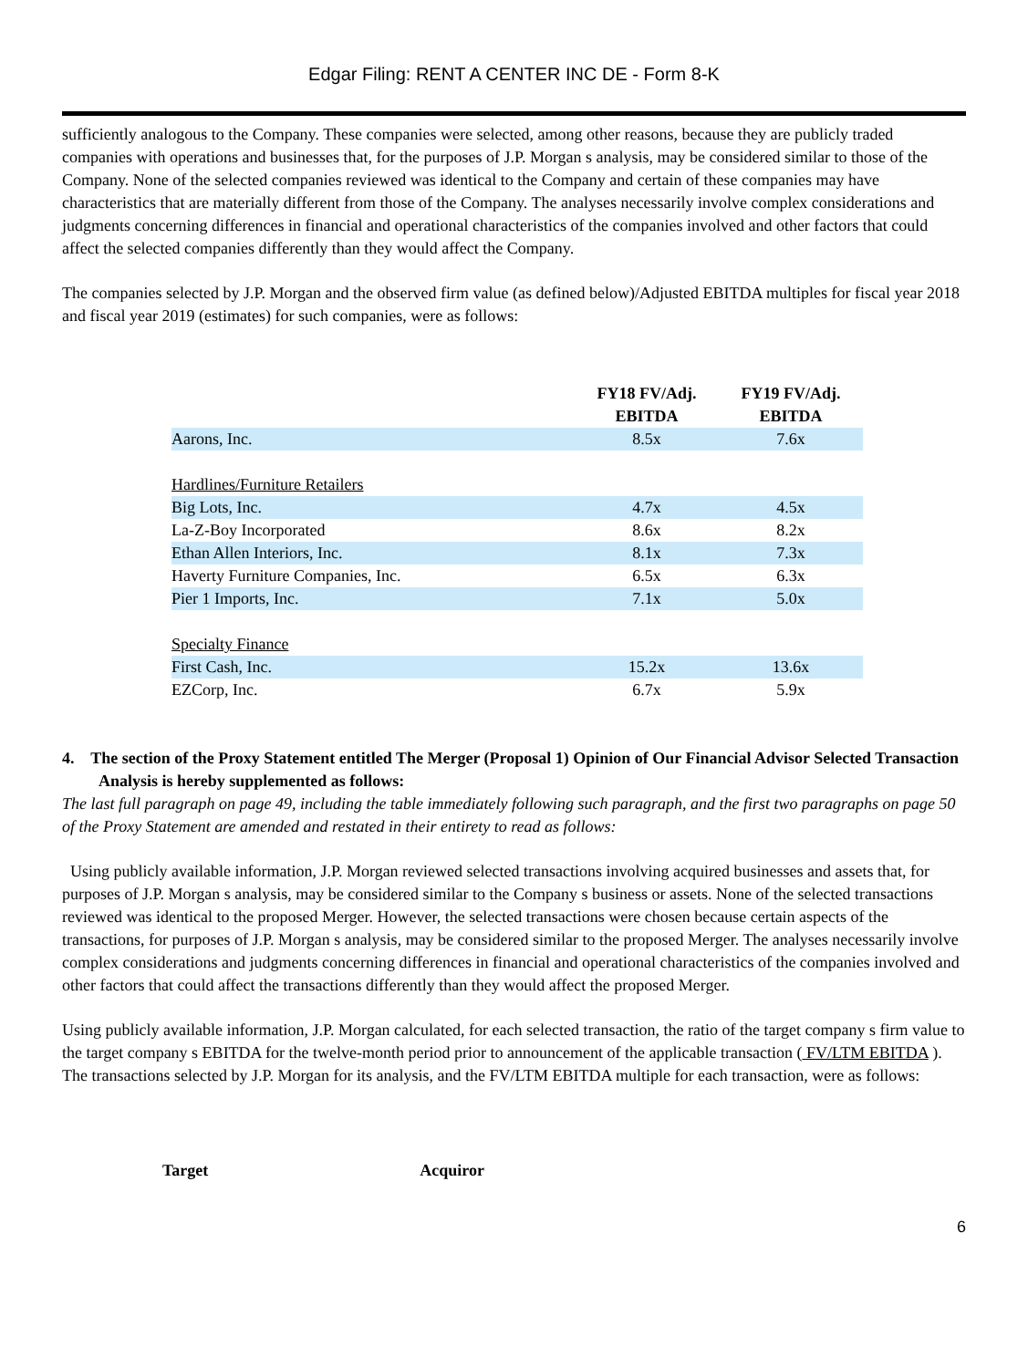Edgar Filing: RENT A CENTER INC DE - Form 8-K
sufficiently analogous to the Company. These companies were selected, among other reasons, because they are publicly traded companies with operations and businesses that, for the purposes of J.P. Morgan s analysis, may be considered similar to those of the Company. None of the selected companies reviewed was identical to the Company and certain of these companies may have characteristics that are materially different from those of the Company. The analyses necessarily involve complex considerations and judgments concerning differences in financial and operational characteristics of the companies involved and other factors that could affect the selected companies differently than they would affect the Company.
The companies selected by J.P. Morgan and the observed firm value (as defined below)/Adjusted EBITDA multiples for fiscal year 2018 and fiscal year 2019 (estimates) for such companies, were as follows:
| | FY18 FV/Adj. EBITDA | FY19 FV/Adj. EBITDA |
| --- | --- | --- |
| Aarons, Inc. | 8.5x | 7.6x |
| Hardlines/Furniture Retailers | | |
| Big Lots, Inc. | 4.7x | 4.5x |
| La-Z-Boy Incorporated | 8.6x | 8.2x |
| Ethan Allen Interiors, Inc. | 8.1x | 7.3x |
| Haverty Furniture Companies, Inc. | 6.5x | 6.3x |
| Pier 1 Imports, Inc. | 7.1x | 5.0x |
| Specialty Finance | | |
| First Cash, Inc. | 15.2x | 13.6x |
| EZCorp, Inc. | 6.7x | 5.9x |
4. The section of the Proxy Statement entitled The Merger (Proposal 1) Opinion of Our Financial Advisor Selected Transaction Analysis is hereby supplemented as follows:
The last full paragraph on page 49, including the table immediately following such paragraph, and the first two paragraphs on page 50 of the Proxy Statement are amended and restated in their entirety to read as follows:
Using publicly available information, J.P. Morgan reviewed selected transactions involving acquired businesses and assets that, for purposes of J.P. Morgan s analysis, may be considered similar to the Company s business or assets. None of the selected transactions reviewed was identical to the proposed Merger. However, the selected transactions were chosen because certain aspects of the transactions, for purposes of J.P. Morgan s analysis, may be considered similar to the proposed Merger. The analyses necessarily involve complex considerations and judgments concerning differences in financial and operational characteristics of the companies involved and other factors that could affect the transactions differently than they would affect the proposed Merger.
Using publicly available information, J.P. Morgan calculated, for each selected transaction, the ratio of the target company s firm value to the target company s EBITDA for the twelve-month period prior to announcement of the applicable transaction ( FV/LTM EBITDA ). The transactions selected by J.P. Morgan for its analysis, and the FV/LTM EBITDA multiple for each transaction, were as follows:
| Target | Acquiror |
| --- | --- |
6